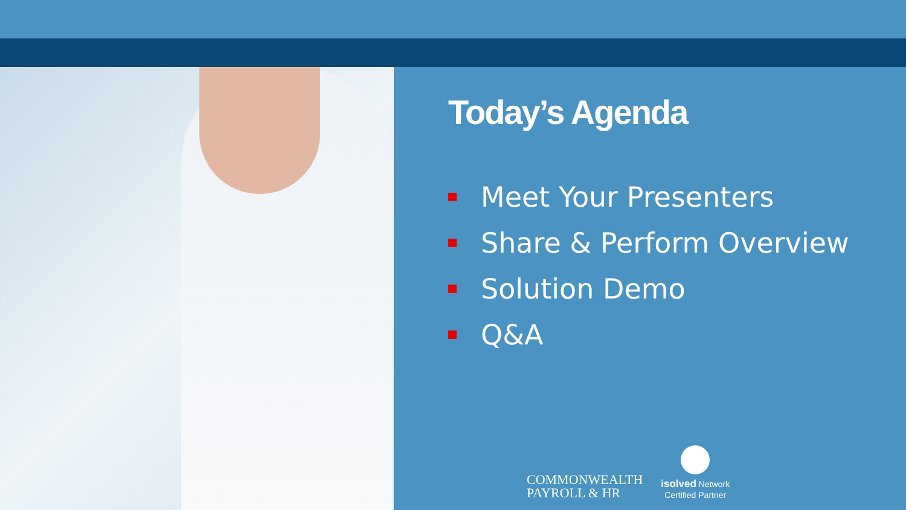Today’s Agenda
Meet Your Presenters
Share & Perform Overview
Solution Demo
Q&A
COMMONWEALTH
PAYROLL & HR
isolved Network
Certified Partner